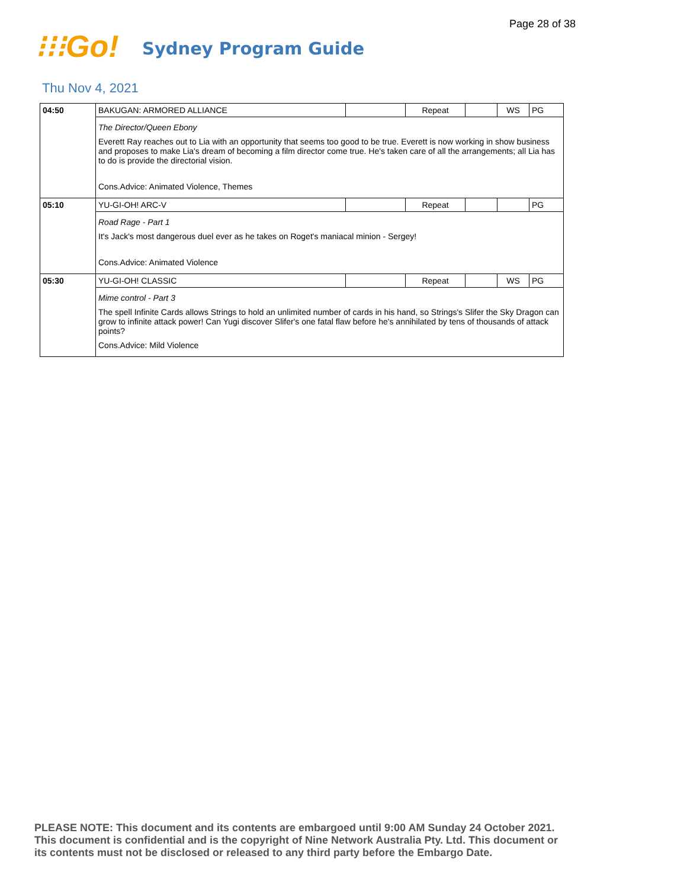Page 28 of 38
⁝⁝⁝Go!
Sydney Program Guide
Thu Nov 4, 2021
| 04:50 | BAKUGAN: ARMORED ALLIANCE | | Repeat | | WS | PG |
| | The Director/Queen Ebony Everett Ray reaches out to Lia with an opportunity that seems too good to be true. Everett is now working in show business and proposes to make Lia's dream of becoming a film director come true. He's taken care of all the arrangements; all Lia has to do is provide the directorial vision. Cons.Advice: Animated Violence, Themes | | | | | |
| 05:10 | YU-GI-OH! ARC-V | | Repeat | | | PG |
| | Road Rage - Part 1 It's Jack's most dangerous duel ever as he takes on Roget's maniacal minion - Sergey! Cons.Advice: Animated Violence | | | | | |
| 05:30 | YU-GI-OH! CLASSIC | | Repeat | | WS | PG |
| | Mime control - Part 3 The spell Infinite Cards allows Strings to hold an unlimited number of cards in his hand, so Strings's Slifer the Sky Dragon can grow to infinite attack power! Can Yugi discover Slifer's one fatal flaw before he's annihilated by tens of thousands of attack points? Cons.Advice: Mild Violence | | | | | |
PLEASE NOTE: This document and its contents are embargoed until 9:00 AM Sunday 24 October 2021.
This document is confidential and is the copyright of Nine Network Australia Pty. Ltd. This document or
its contents must not be disclosed or released to any third party before the Embargo Date.